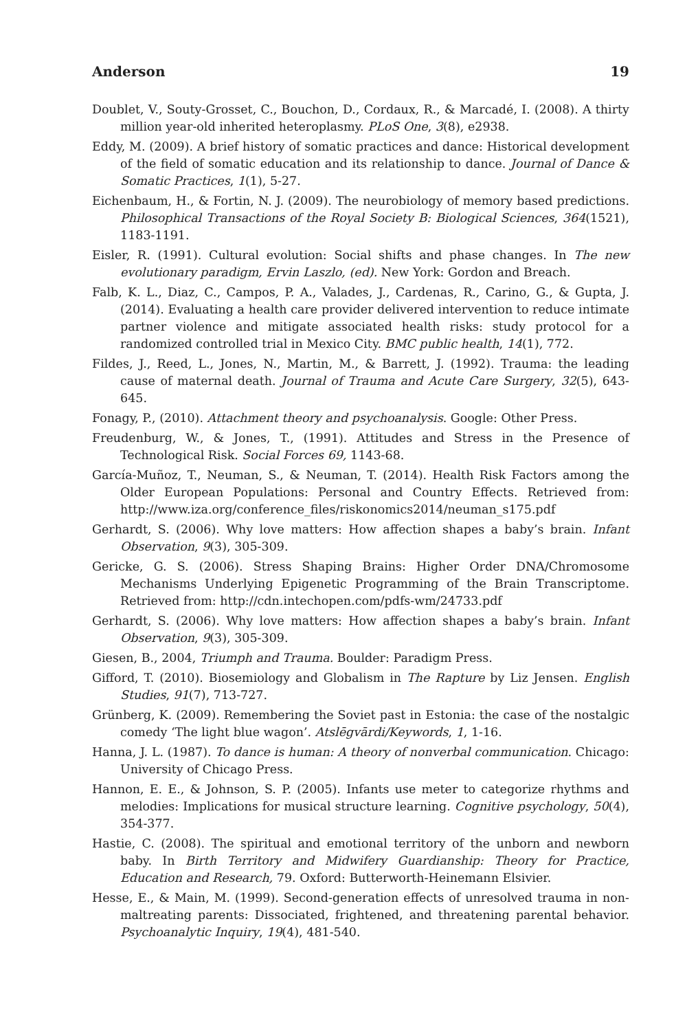Anderson 19
Doublet, V., Souty-Grosset, C., Bouchon, D., Cordaux, R., & Marcadé, I. (2008). A thirty million year-old inherited heteroplasmy. PLoS One, 3(8), e2938.
Eddy, M. (2009). A brief history of somatic practices and dance: Historical development of the field of somatic education and its relationship to dance. Journal of Dance & Somatic Practices, 1(1), 5-27.
Eichenbaum, H., & Fortin, N. J. (2009). The neurobiology of memory based predictions. Philosophical Transactions of the Royal Society B: Biological Sciences, 364(1521), 1183-1191.
Eisler, R. (1991). Cultural evolution: Social shifts and phase changes. In The new evolutionary paradigm, Ervin Laszlo, (ed). New York: Gordon and Breach.
Falb, K. L., Diaz, C., Campos, P. A., Valades, J., Cardenas, R., Carino, G., & Gupta, J. (2014). Evaluating a health care provider delivered intervention to reduce intimate partner violence and mitigate associated health risks: study protocol for a randomized controlled trial in Mexico City. BMC public health, 14(1), 772.
Fildes, J., Reed, L., Jones, N., Martin, M., & Barrett, J. (1992). Trauma: the leading cause of maternal death. Journal of Trauma and Acute Care Surgery, 32(5), 643-645.
Fonagy, P., (2010). Attachment theory and psychoanalysis. Google: Other Press.
Freudenburg, W., & Jones, T., (1991). Attitudes and Stress in the Presence of Technological Risk. Social Forces 69, 1143-68.
García-Muñoz, T., Neuman, S., & Neuman, T. (2014). Health Risk Factors among the Older European Populations: Personal and Country Effects. Retrieved from: http://www.iza.org/conference_files/riskonomics2014/neuman_s175.pdf
Gerhardt, S. (2006). Why love matters: How affection shapes a baby’s brain. Infant Observation, 9(3), 305-309.
Gericke, G. S. (2006). Stress Shaping Brains: Higher Order DNA/Chromosome Mechanisms Underlying Epigenetic Programming of the Brain Transcriptome. Retrieved from: http://cdn.intechopen.com/pdfs-wm/24733.pdf
Gerhardt, S. (2006). Why love matters: How affection shapes a baby’s brain. Infant Observation, 9(3), 305-309.
Giesen, B., 2004, Triumph and Trauma. Boulder: Paradigm Press.
Gifford, T. (2010). Biosemiology and Globalism in The Rapture by Liz Jensen. English Studies, 91(7), 713-727.
Grünberg, K. (2009). Remembering the Soviet past in Estonia: the case of the nostalgic comedy ‘The light blue wagon’. Atslēgvārdi/Keywords, 1, 1-16.
Hanna, J. L. (1987). To dance is human: A theory of nonverbal communication. Chicago: University of Chicago Press.
Hannon, E. E., & Johnson, S. P. (2005). Infants use meter to categorize rhythms and melodies: Implications for musical structure learning. Cognitive psychology, 50(4), 354-377.
Hastie, C. (2008). The spiritual and emotional territory of the unborn and newborn baby. In Birth Territory and Midwifery Guardianship: Theory for Practice, Education and Research, 79. Oxford: Butterworth-Heinemann Elsivier.
Hesse, E., & Main, M. (1999). Second-generation effects of unresolved trauma in non-maltreating parents: Dissociated, frightened, and threatening parental behavior. Psychoanalytic Inquiry, 19(4), 481-540.